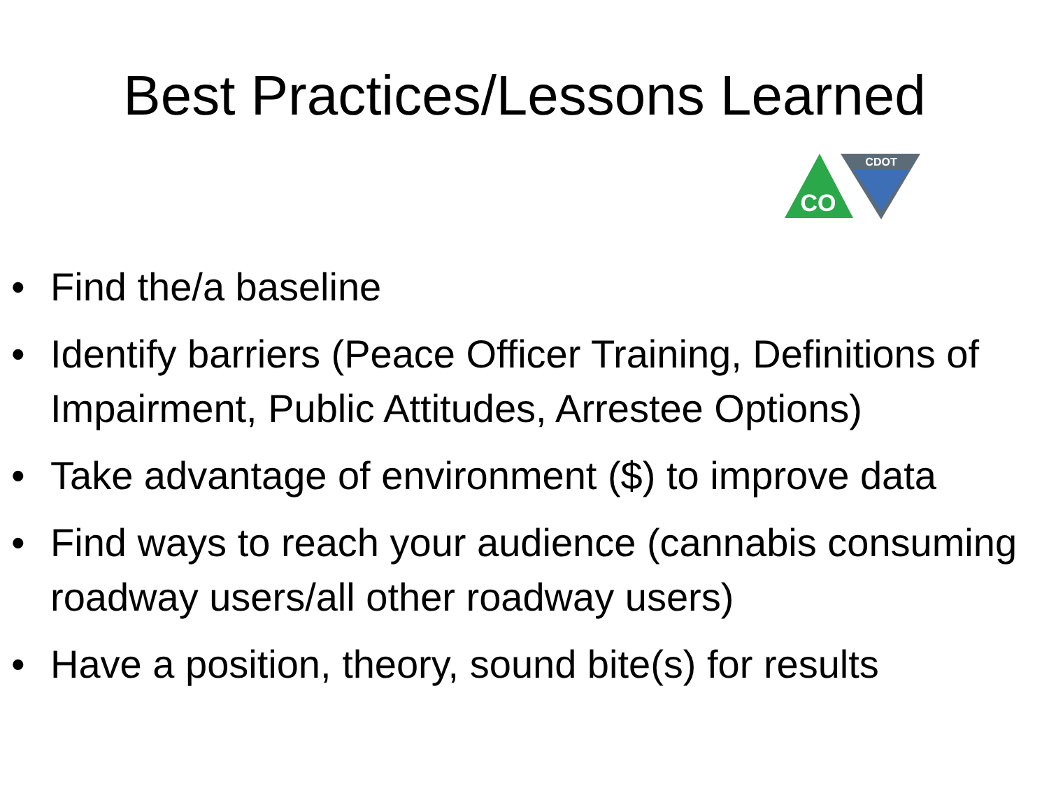Best Practices/Lessons Learned
CO
CDOT
• Find the/a baseline
• Identify barriers (Peace Officer Training, Definitions of Impairment, Public Attitudes, Arrestee Options)
• Take advantage of environment ($) to improve data
• Find ways to reach your audience (cannabis consuming roadway users/all other roadway users)
• Have a position, theory, sound bite(s) for results